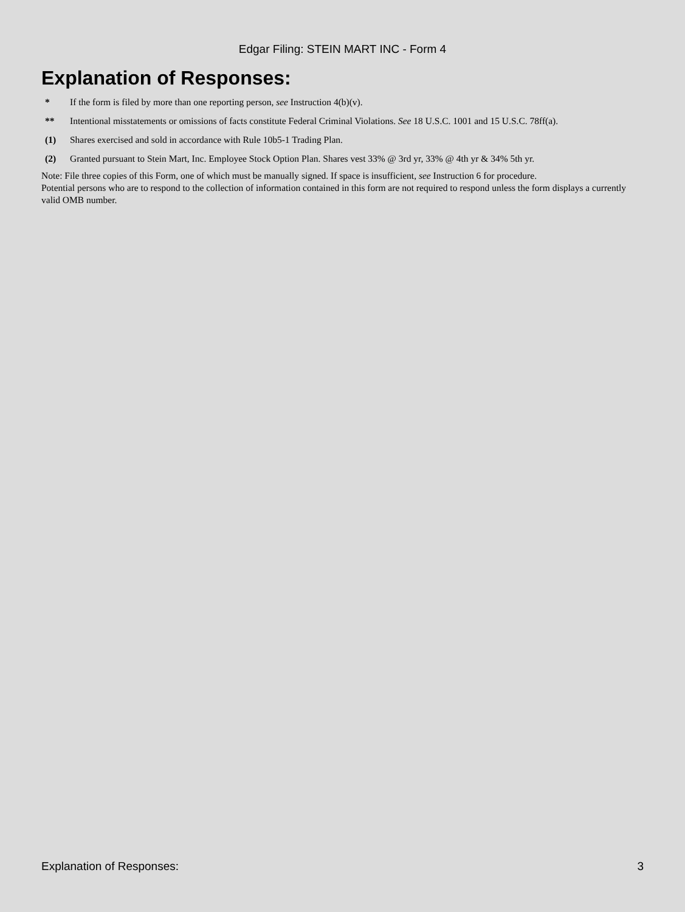Edgar Filing: STEIN MART INC - Form 4
Explanation of Responses:
| * | If the form is filed by more than one reporting person, see Instruction 4(b)(v). |
| ** | Intentional misstatements or omissions of facts constitute Federal Criminal Violations. See 18 U.S.C. 1001 and 15 U.S.C. 78ff(a). |
| (1) | Shares exercised and sold in accordance with Rule 10b5-1 Trading Plan. |
| (2) | Granted pursuant to Stein Mart, Inc. Employee Stock Option Plan. Shares vest 33% @ 3rd yr, 33% @ 4th yr & 34% 5th yr. |
Note: File three copies of this Form, one of which must be manually signed. If space is insufficient, see Instruction 6 for procedure.
Potential persons who are to respond to the collection of information contained in this form are not required to respond unless the form displays a currently valid OMB number.
Explanation of Responses: 3